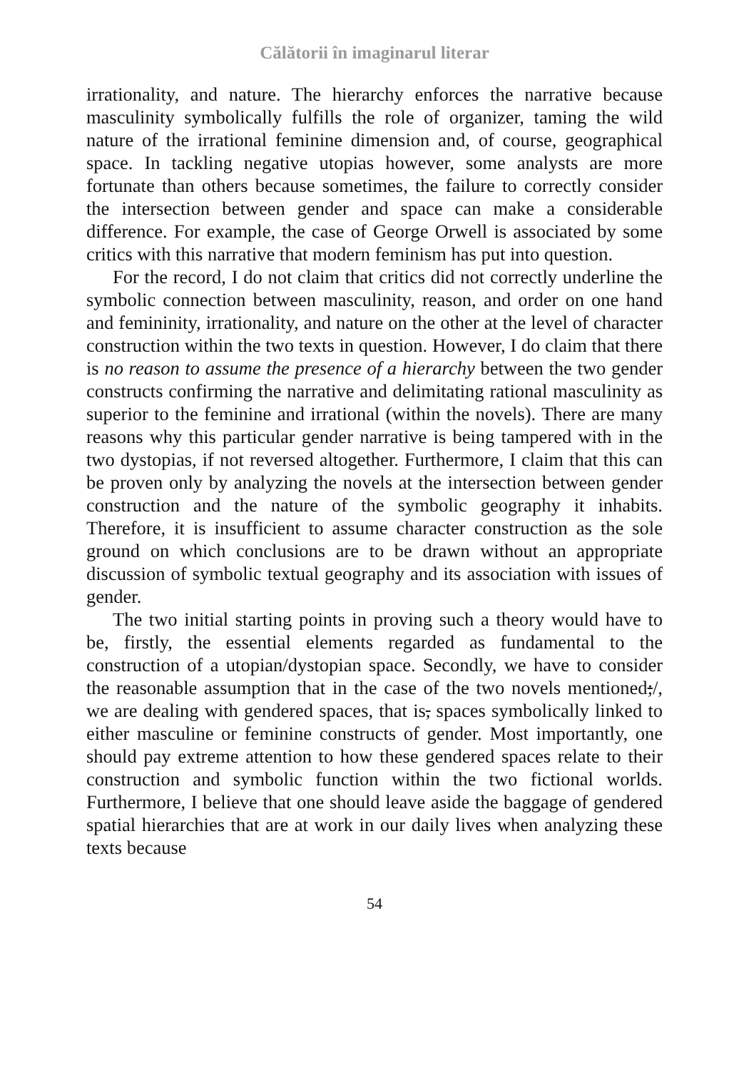Călătorii în imaginarul literar
irrationality, and nature. The hierarchy enforces the narrative because masculinity symbolically fulfills the role of organizer, taming the wild nature of the irrational feminine dimension and, of course, geographical space. In tackling negative utopias however, some analysts are more fortunate than others because sometimes, the failure to correctly consider the intersection between gender and space can make a considerable difference. For example, the case of George Orwell is associated by some critics with this narrative that modern feminism has put into question.
For the record, I do not claim that critics did not correctly underline the symbolic connection between masculinity, reason, and order on one hand and femininity, irrationality, and nature on the other at the level of character construction within the two texts in question. However, I do claim that there is no reason to assume the presence of a hierarchy between the two gender constructs confirming the narrative and delimitating rational masculinity as superior to the feminine and irrational (within the novels). There are many reasons why this particular gender narrative is being tampered with in the two dystopias, if not reversed altogether. Furthermore, I claim that this can be proven only by analyzing the novels at the intersection between gender construction and the nature of the symbolic geography it inhabits. Therefore, it is insufficient to assume character construction as the sole ground on which conclusions are to be drawn without an appropriate discussion of symbolic textual geography and its association with issues of gender.
The two initial starting points in proving such a theory would have to be, firstly, the essential elements regarded as fundamental to the construction of a utopian/dystopian space. Secondly, we have to consider the reasonable assumption that in the case of the two novels mentioned;/, we are dealing with gendered spaces, that is, spaces symbolically linked to either masculine or feminine constructs of gender. Most importantly, one should pay extreme attention to how these gendered spaces relate to their construction and symbolic function within the two fictional worlds. Furthermore, I believe that one should leave aside the baggage of gendered spatial hierarchies that are at work in our daily lives when analyzing these texts because
54